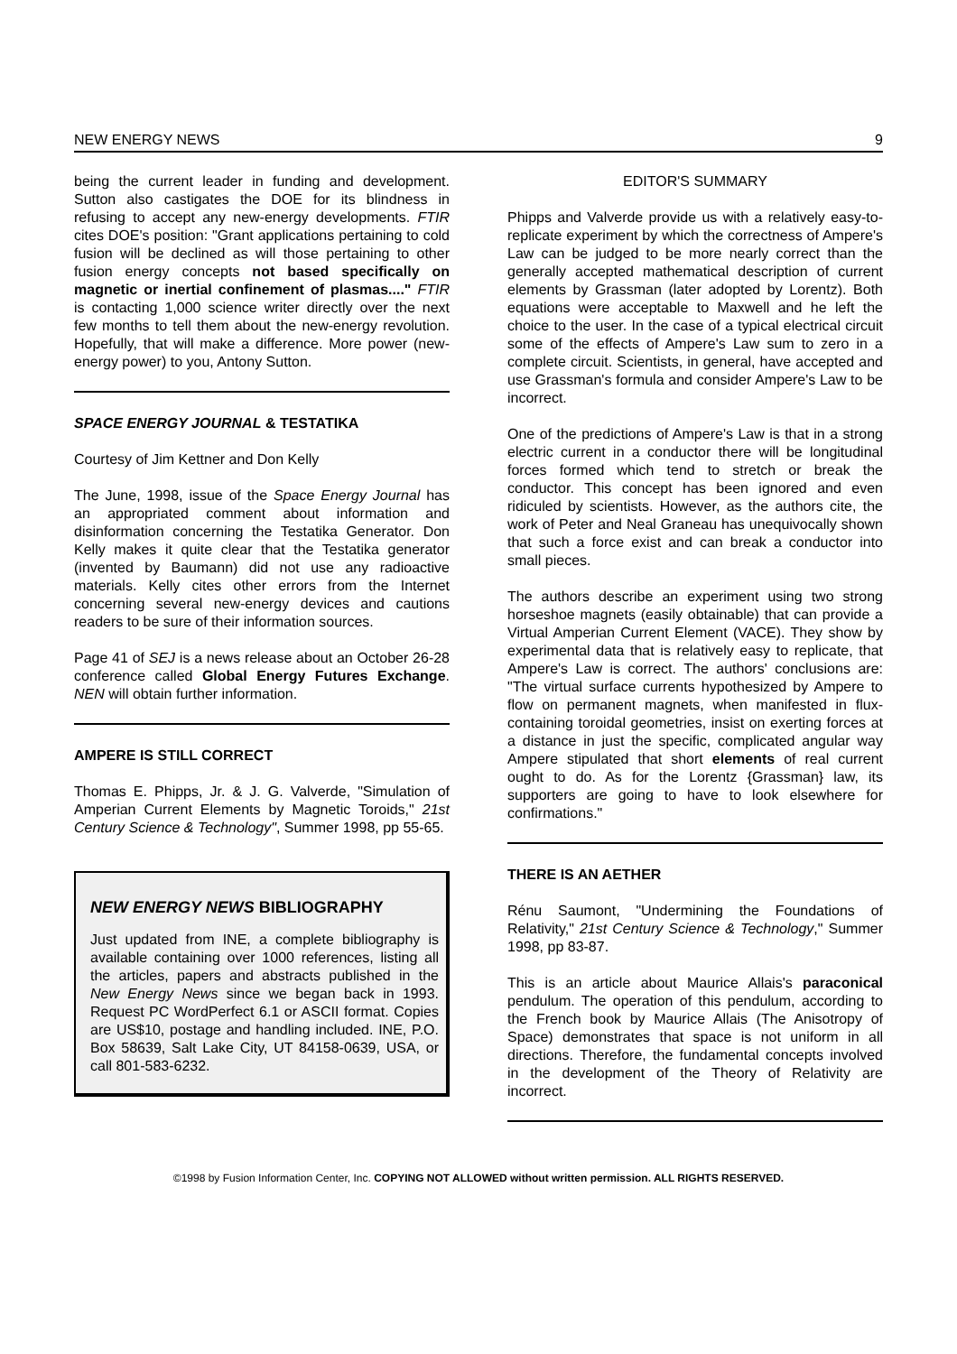NEW ENERGY NEWS 9
being the current leader in funding and development. Sutton also castigates the DOE for its blindness in refusing to accept any new-energy developments. FTIR cites DOE's position: "Grant applications pertaining to cold fusion will be declined as will those pertaining to other fusion energy concepts not based specifically on magnetic or inertial confinement of plasmas...." FTIR is contacting 1,000 science writer directly over the next few months to tell them about the new-energy revolution. Hopefully, that will make a difference. More power (new-energy power) to you, Antony Sutton.
SPACE ENERGY JOURNAL & TESTATIKA
Courtesy of Jim Kettner and Don Kelly
The June, 1998, issue of the Space Energy Journal has an appropriated comment about information and disinformation concerning the Testatika Generator. Don Kelly makes it quite clear that the Testatika generator (invented by Baumann) did not use any radioactive materials. Kelly cites other errors from the Internet concerning several new-energy devices and cautions readers to be sure of their information sources.
Page 41 of SEJ is a news release about an October 26-28 conference called Global Energy Futures Exchange. NEN will obtain further information.
AMPERE IS STILL CORRECT
Thomas E. Phipps, Jr. & J. G. Valverde, "Simulation of Amperian Current Elements by Magnetic Toroids," 21st Century Science & Technology", Summer 1998, pp 55-65.
NEW ENERGY NEWS BIBLIOGRAPHY
Just updated from INE, a complete bibliography is available containing over 1000 references, listing all the articles, papers and abstracts published in the New Energy News since we began back in 1993. Request PC WordPerfect 6.1 or ASCII format. Copies are US$10, postage and handling included. INE, P.O. Box 58639, Salt Lake City, UT 84158-0639, USA, or call 801-583-6232.
EDITOR'S SUMMARY
Phipps and Valverde provide us with a relatively easy-to-replicate experiment by which the correctness of Ampere's Law can be judged to be more nearly correct than the generally accepted mathematical description of current elements by Grassman (later adopted by Lorentz). Both equations were acceptable to Maxwell and he left the choice to the user. In the case of a typical electrical circuit some of the effects of Ampere's Law sum to zero in a complete circuit. Scientists, in general, have accepted and use Grassman's formula and consider Ampere's Law to be incorrect.
One of the predictions of Ampere's Law is that in a strong electric current in a conductor there will be longitudinal forces formed which tend to stretch or break the conductor. This concept has been ignored and even ridiculed by scientists. However, as the authors cite, the work of Peter and Neal Graneau has unequivocally shown that such a force exist and can break a conductor into small pieces.
The authors describe an experiment using two strong horseshoe magnets (easily obtainable) that can provide a Virtual Amperian Current Element (VACE). They show by experimental data that is relatively easy to replicate, that Ampere's Law is correct. The authors' conclusions are: "The virtual surface currents hypothesized by Ampere to flow on permanent magnets, when manifested in flux-containing toroidal geometries, insist on exerting forces at a distance in just the specific, complicated angular way Ampere stipulated that short elements of real current ought to do. As for the Lorentz {Grassman} law, its supporters are going to have to look elsewhere for confirmations."
THERE IS AN AETHER
Rénu Saumont, "Undermining the Foundations of Relativity," 21st Century Science & Technology," Summer 1998, pp 83-87.
This is an article about Maurice Allais's paraconical pendulum. The operation of this pendulum, according to the French book by Maurice Allais (The Anisotropy of Space) demonstrates that space is not uniform in all directions. Therefore, the fundamental concepts involved in the development of the Theory of Relativity are incorrect.
©1998 by Fusion Information Center, Inc. COPYING NOT ALLOWED without written permission. ALL RIGHTS RESERVED.